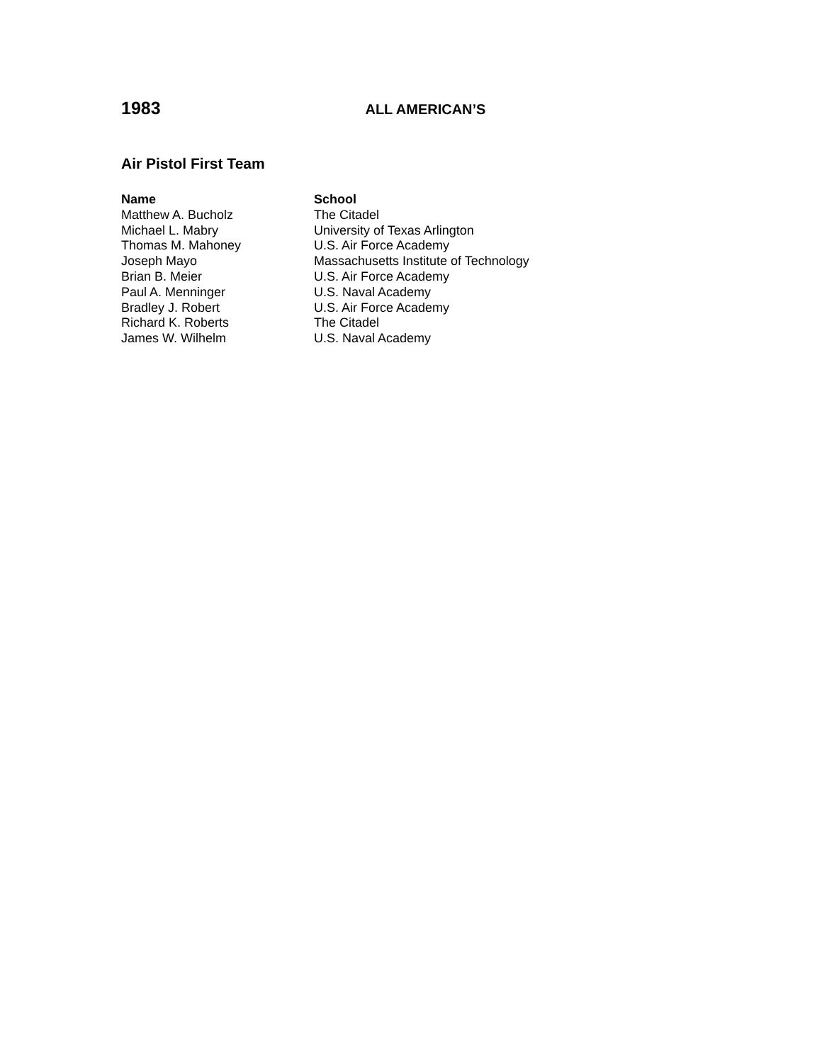1983 ALL AMERICAN’S
Air Pistol First Team
| Name | School |
| --- | --- |
| Matthew A. Bucholz | The Citadel |
| Michael L. Mabry | University of Texas Arlington |
| Thomas M. Mahoney | U.S. Air Force Academy |
| Joseph Mayo | Massachusetts Institute of Technology |
| Brian B. Meier | U.S. Air Force Academy |
| Paul A. Menninger | U.S. Naval Academy |
| Bradley J. Robert | U.S. Air Force Academy |
| Richard K. Roberts | The Citadel |
| James W. Wilhelm | U.S. Naval Academy |